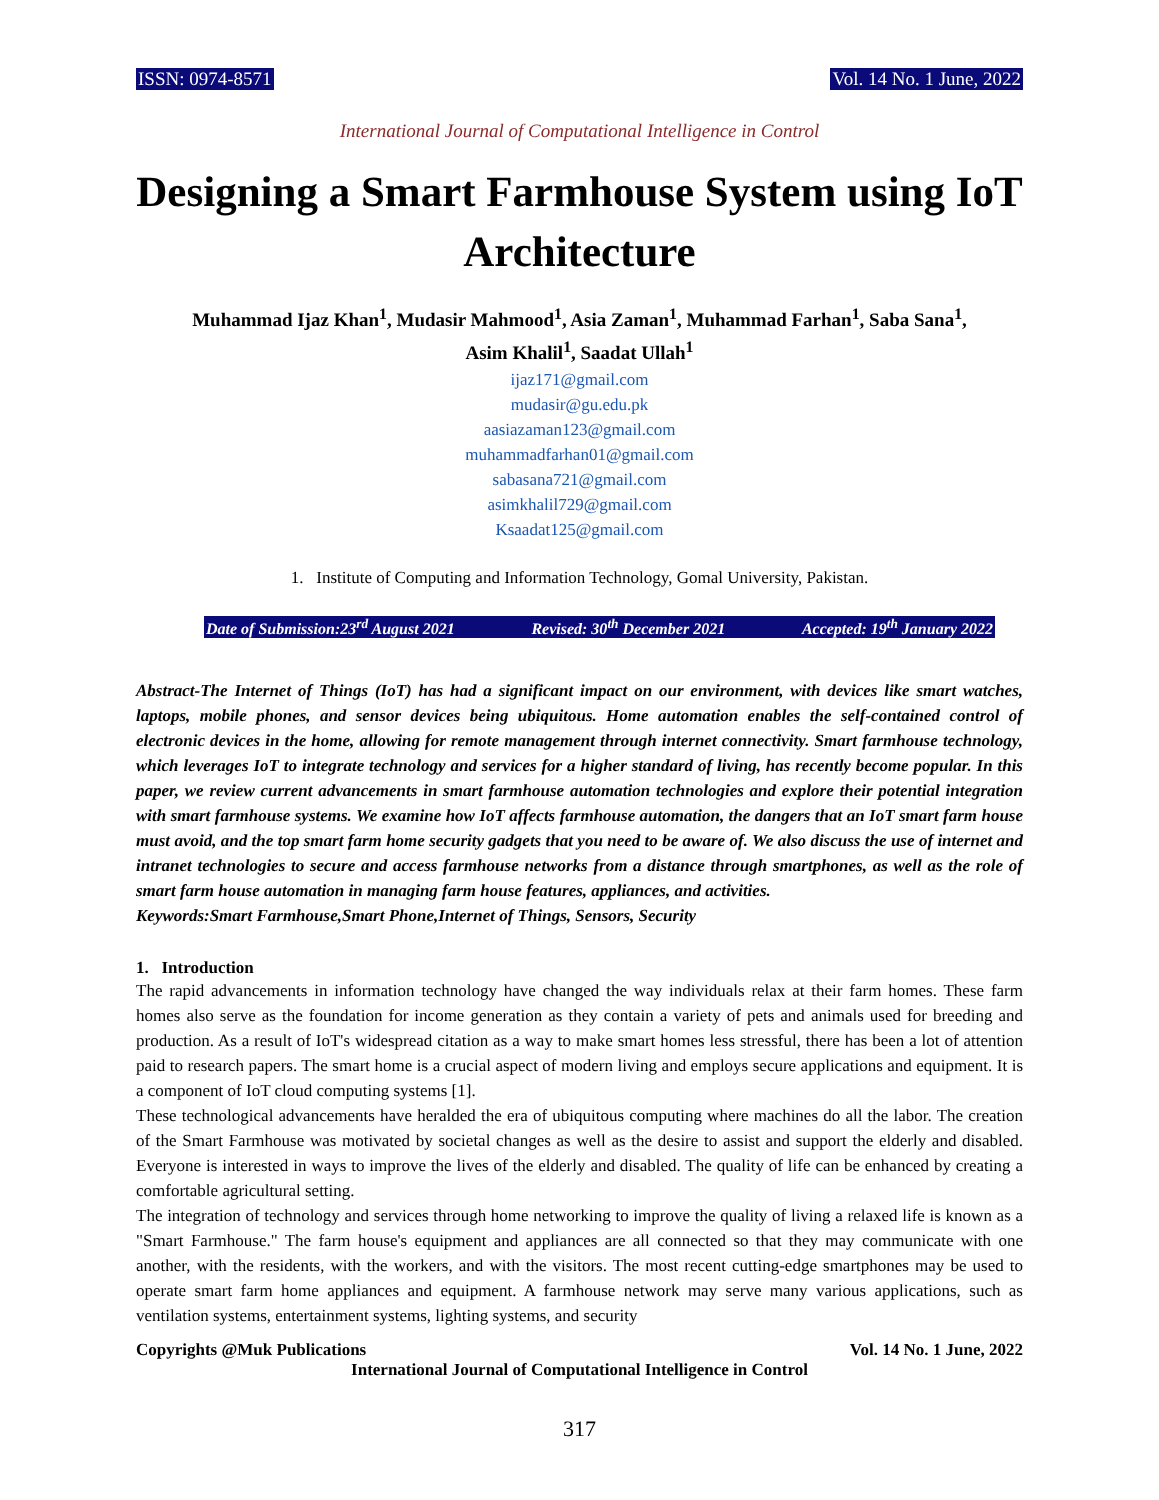ISSN: 0974-8571 Vol. 14 No. 1 June, 2022
International Journal of Computational Intelligence in Control
Designing a Smart Farmhouse System using IoT Architecture
Muhammad Ijaz Khan<sup>1</sup>, Mudasir Mahmood<sup>1</sup>, Asia Zaman<sup>1</sup>, Muhammad Farhan<sup>1</sup>, Saba Sana<sup>1</sup>,
Asim Khalil<sup>1</sup>, Saadat Ullah<sup>1</sup>
ijaz171@gmail.com
mudasir@gu.edu.pk
aasiazaman123@gmail.com
muhammadfarhan01@gmail.com
sabasana721@gmail.com
asimkhalil729@gmail.com
Ksaadat125@gmail.com
1. Institute of Computing and Information Technology, Gomal University, Pakistan.
Date of Submission:23<sup>rd</sup> August 2021 Revised: 30<sup>th</sup> December 2021 Accepted: 19<sup>th</sup> January 2022
Abstract-The Internet of Things (IoT) has had a significant impact on our environment, with devices like smart watches, laptops, mobile phones, and sensor devices being ubiquitous. Home automation enables the self-contained control of electronic devices in the home, allowing for remote management through internet connectivity. Smart farmhouse technology, which leverages IoT to integrate technology and services for a higher standard of living, has recently become popular. In this paper, we review current advancements in smart farmhouse automation technologies and explore their potential integration with smart farmhouse systems. We examine how IoT affects farmhouse automation, the dangers that an IoT smart farm house must avoid, and the top smart farm home security gadgets that you need to be aware of. We also discuss the use of internet and intranet technologies to secure and access farmhouse networks from a distance through smartphones, as well as the role of smart farm house automation in managing farm house features, appliances, and activities.
Keywords:Smart Farmhouse,Smart Phone,Internet of Things, Sensors, Security
1. Introduction
The rapid advancements in information technology have changed the way individuals relax at their farm homes. These farm homes also serve as the foundation for income generation as they contain a variety of pets and animals used for breeding and production. As a result of IoT's widespread citation as a way to make smart homes less stressful, there has been a lot of attention paid to research papers. The smart home is a crucial aspect of modern living and employs secure applications and equipment. It is a component of IoT cloud computing systems [1].
These technological advancements have heralded the era of ubiquitous computing where machines do all the labor. The creation of the Smart Farmhouse was motivated by societal changes as well as the desire to assist and support the elderly and disabled. Everyone is interested in ways to improve the lives of the elderly and disabled. The quality of life can be enhanced by creating a comfortable agricultural setting.
The integration of technology and services through home networking to improve the quality of living a relaxed life is known as a "Smart Farmhouse." The farm house's equipment and appliances are all connected so that they may communicate with one another, with the residents, with the workers, and with the visitors. The most recent cutting-edge smartphones may be used to operate smart farm home appliances and equipment. A farmhouse network may serve many various applications, such as ventilation systems, entertainment systems, lighting systems, and security
Copyrights @Muk Publications Vol. 14 No. 1 June, 2022
International Journal of Computational Intelligence in Control
317